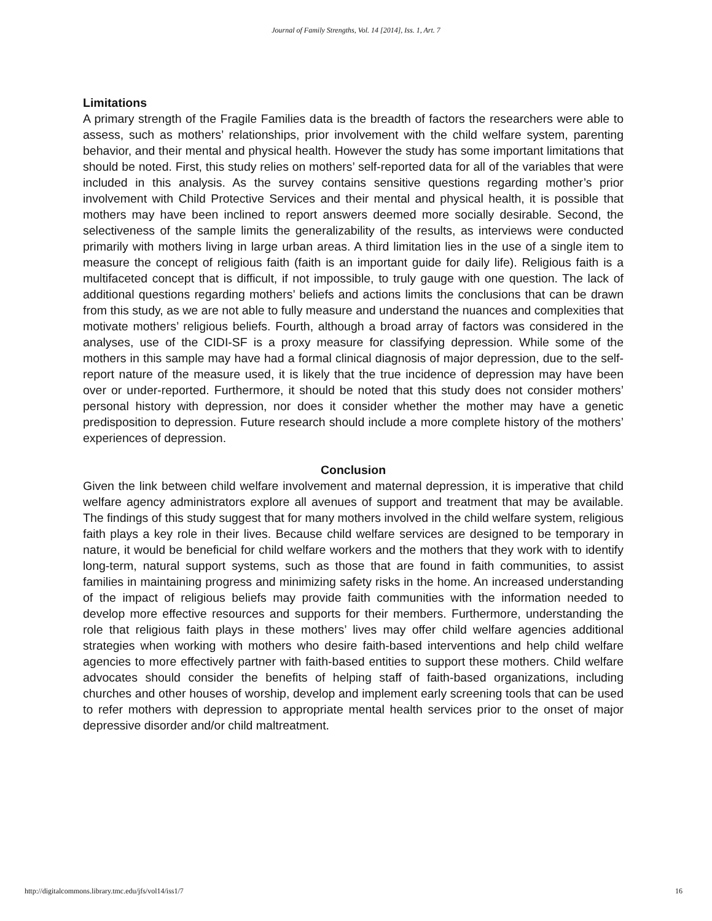Journal of Family Strengths, Vol. 14 [2014], Iss. 1, Art. 7
Limitations
A primary strength of the Fragile Families data is the breadth of factors the researchers were able to assess, such as mothers’ relationships, prior involvement with the child welfare system, parenting behavior, and their mental and physical health. However the study has some important limitations that should be noted. First, this study relies on mothers’ self-reported data for all of the variables that were included in this analysis. As the survey contains sensitive questions regarding mother’s prior involvement with Child Protective Services and their mental and physical health, it is possible that mothers may have been inclined to report answers deemed more socially desirable. Second, the selectiveness of the sample limits the generalizability of the results, as interviews were conducted primarily with mothers living in large urban areas. A third limitation lies in the use of a single item to measure the concept of religious faith (faith is an important guide for daily life). Religious faith is a multifaceted concept that is difficult, if not impossible, to truly gauge with one question. The lack of additional questions regarding mothers’ beliefs and actions limits the conclusions that can be drawn from this study, as we are not able to fully measure and understand the nuances and complexities that motivate mothers’ religious beliefs. Fourth, although a broad array of factors was considered in the analyses, use of the CIDI-SF is a proxy measure for classifying depression. While some of the mothers in this sample may have had a formal clinical diagnosis of major depression, due to the self-report nature of the measure used, it is likely that the true incidence of depression may have been over or under-reported. Furthermore, it should be noted that this study does not consider mothers’ personal history with depression, nor does it consider whether the mother may have a genetic predisposition to depression. Future research should include a more complete history of the mothers’ experiences of depression.
Conclusion
Given the link between child welfare involvement and maternal depression, it is imperative that child welfare agency administrators explore all avenues of support and treatment that may be available. The findings of this study suggest that for many mothers involved in the child welfare system, religious faith plays a key role in their lives. Because child welfare services are designed to be temporary in nature, it would be beneficial for child welfare workers and the mothers that they work with to identify long-term, natural support systems, such as those that are found in faith communities, to assist families in maintaining progress and minimizing safety risks in the home. An increased understanding of the impact of religious beliefs may provide faith communities with the information needed to develop more effective resources and supports for their members. Furthermore, understanding the role that religious faith plays in these mothers’ lives may offer child welfare agencies additional strategies when working with mothers who desire faith-based interventions and help child welfare agencies to more effectively partner with faith-based entities to support these mothers. Child welfare advocates should consider the benefits of helping staff of faith-based organizations, including churches and other houses of worship, develop and implement early screening tools that can be used to refer mothers with depression to appropriate mental health services prior to the onset of major depressive disorder and/or child maltreatment.
http://digitalcommons.library.tmc.edu/jfs/vol14/iss1/7 16